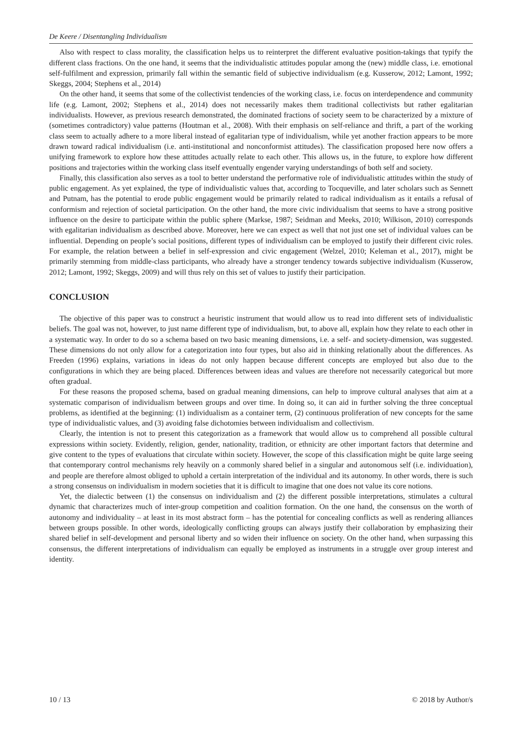De Keere / Disentangling Individualism
Also with respect to class morality, the classification helps us to reinterpret the different evaluative position-takings that typify the different class fractions. On the one hand, it seems that the individualistic attitudes popular among the (new) middle class, i.e. emotional self-fulfilment and expression, primarily fall within the semantic field of subjective individualism (e.g. Kusserow, 2012; Lamont, 1992; Skeggs, 2004; Stephens et al., 2014)
On the other hand, it seems that some of the collectivist tendencies of the working class, i.e. focus on interdependence and community life (e.g. Lamont, 2002; Stephens et al., 2014) does not necessarily makes them traditional collectivists but rather egalitarian individualists. However, as previous research demonstrated, the dominated fractions of society seem to be characterized by a mixture of (sometimes contradictory) value patterns (Houtman et al., 2008). With their emphasis on self-reliance and thrift, a part of the working class seem to actually adhere to a more liberal instead of egalitarian type of individualism, while yet another fraction appears to be more drawn toward radical individualism (i.e. anti-institutional and nonconformist attitudes). The classification proposed here now offers a unifying framework to explore how these attitudes actually relate to each other. This allows us, in the future, to explore how different positions and trajectories within the working class itself eventually engender varying understandings of both self and society.
Finally, this classification also serves as a tool to better understand the performative role of individualistic attitudes within the study of public engagement. As yet explained, the type of individualistic values that, according to Tocqueville, and later scholars such as Sennett and Putnam, has the potential to erode public engagement would be primarily related to radical individualism as it entails a refusal of conformism and rejection of societal participation. On the other hand, the more civic individualism that seems to have a strong positive influence on the desire to participate within the public sphere (Markse, 1987; Seidman and Meeks, 2010; Wilkison, 2010) corresponds with egalitarian individualism as described above. Moreover, here we can expect as well that not just one set of individual values can be influential. Depending on people’s social positions, different types of individualism can be employed to justify their different civic roles. For example, the relation between a belief in self-expression and civic engagement (Welzel, 2010; Keleman et al., 2017), might be primarily stemming from middle-class participants, who already have a stronger tendency towards subjective individualism (Kusserow, 2012; Lamont, 1992; Skeggs, 2009) and will thus rely on this set of values to justify their participation.
CONCLUSION
The objective of this paper was to construct a heuristic instrument that would allow us to read into different sets of individualistic beliefs. The goal was not, however, to just name different type of individualism, but, to above all, explain how they relate to each other in a systematic way. In order to do so a schema based on two basic meaning dimensions, i.e. a self- and society-dimension, was suggested. These dimensions do not only allow for a categorization into four types, but also aid in thinking relationally about the differences. As Freeden (1996) explains, variations in ideas do not only happen because different concepts are employed but also due to the configurations in which they are being placed. Differences between ideas and values are therefore not necessarily categorical but more often gradual.
For these reasons the proposed schema, based on gradual meaning dimensions, can help to improve cultural analyses that aim at a systematic comparison of individualism between groups and over time. In doing so, it can aid in further solving the three conceptual problems, as identified at the beginning: (1) individualism as a container term, (2) continuous proliferation of new concepts for the same type of individualistic values, and (3) avoiding false dichotomies between individualism and collectivism.
Clearly, the intention is not to present this categorization as a framework that would allow us to comprehend all possible cultural expressions within society. Evidently, religion, gender, nationality, tradition, or ethnicity are other important factors that determine and give content to the types of evaluations that circulate within society. However, the scope of this classification might be quite large seeing that contemporary control mechanisms rely heavily on a commonly shared belief in a singular and autonomous self (i.e. individuation), and people are therefore almost obliged to uphold a certain interpretation of the individual and its autonomy. In other words, there is such a strong consensus on individualism in modern societies that it is difficult to imagine that one does not value its core notions.
Yet, the dialectic between (1) the consensus on individualism and (2) the different possible interpretations, stimulates a cultural dynamic that characterizes much of inter-group competition and coalition formation. On the one hand, the consensus on the worth of autonomy and individuality – at least in its most abstract form – has the potential for concealing conflicts as well as rendering alliances between groups possible. In other words, ideologically conflicting groups can always justify their collaboration by emphasizing their shared belief in self-development and personal liberty and so widen their influence on society. On the other hand, when surpassing this consensus, the different interpretations of individualism can equally be employed as instruments in a struggle over group interest and identity.
10 / 13 © 2018 by Author/s